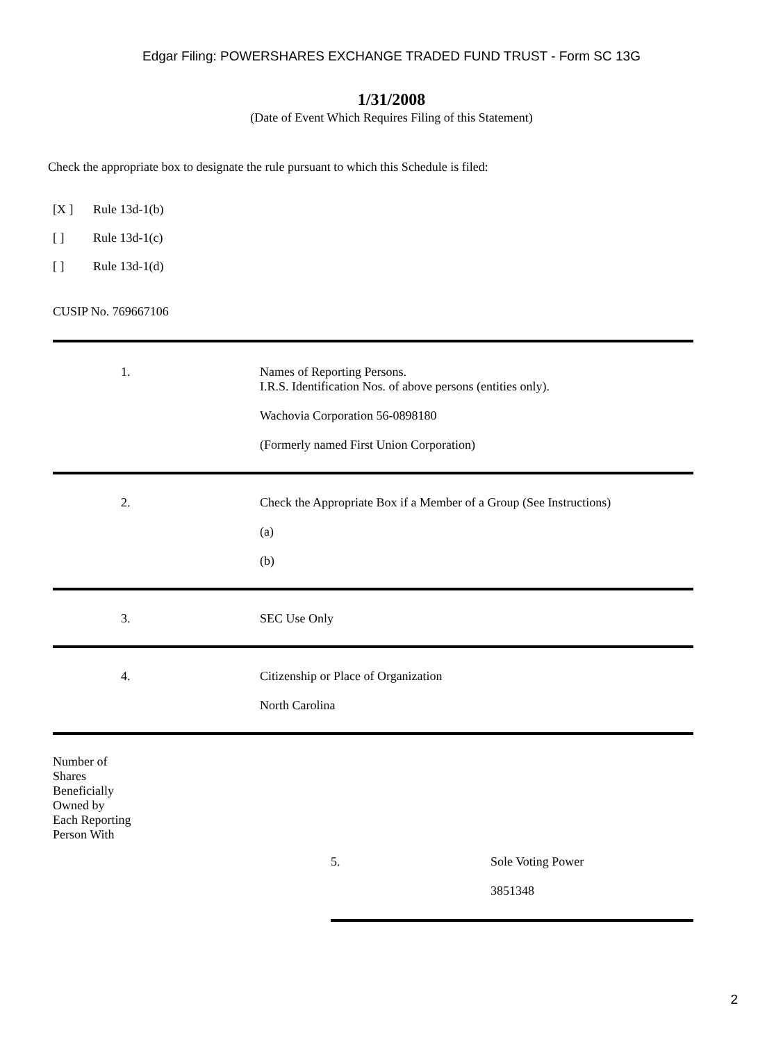Edgar Filing: POWERSHARES EXCHANGE TRADED FUND TRUST - Form SC 13G
1/31/2008
(Date of Event Which Requires Filing of this Statement)
Check the appropriate box to designate the rule pursuant to which this Schedule is filed:
[X ] Rule 13d-1(b)
[ ] Rule 13d-1(c)
[ ] Rule 13d-1(d)
CUSIP No. 769667106
| 1. | Names of Reporting Persons. I.R.S. Identification Nos. of above persons (entities only). Wachovia Corporation 56-0898180 (Formerly named First Union Corporation) |
| 2. | Check the Appropriate Box if a Member of a Group (See Instructions) (a) (b) |
| 3. | SEC Use Only |
| 4. | Citizenship or Place of Organization North Carolina |
| Number of Shares Beneficially Owned by Each Reporting Person With | | |
| | 5. | Sole Voting Power 3851348 |
2